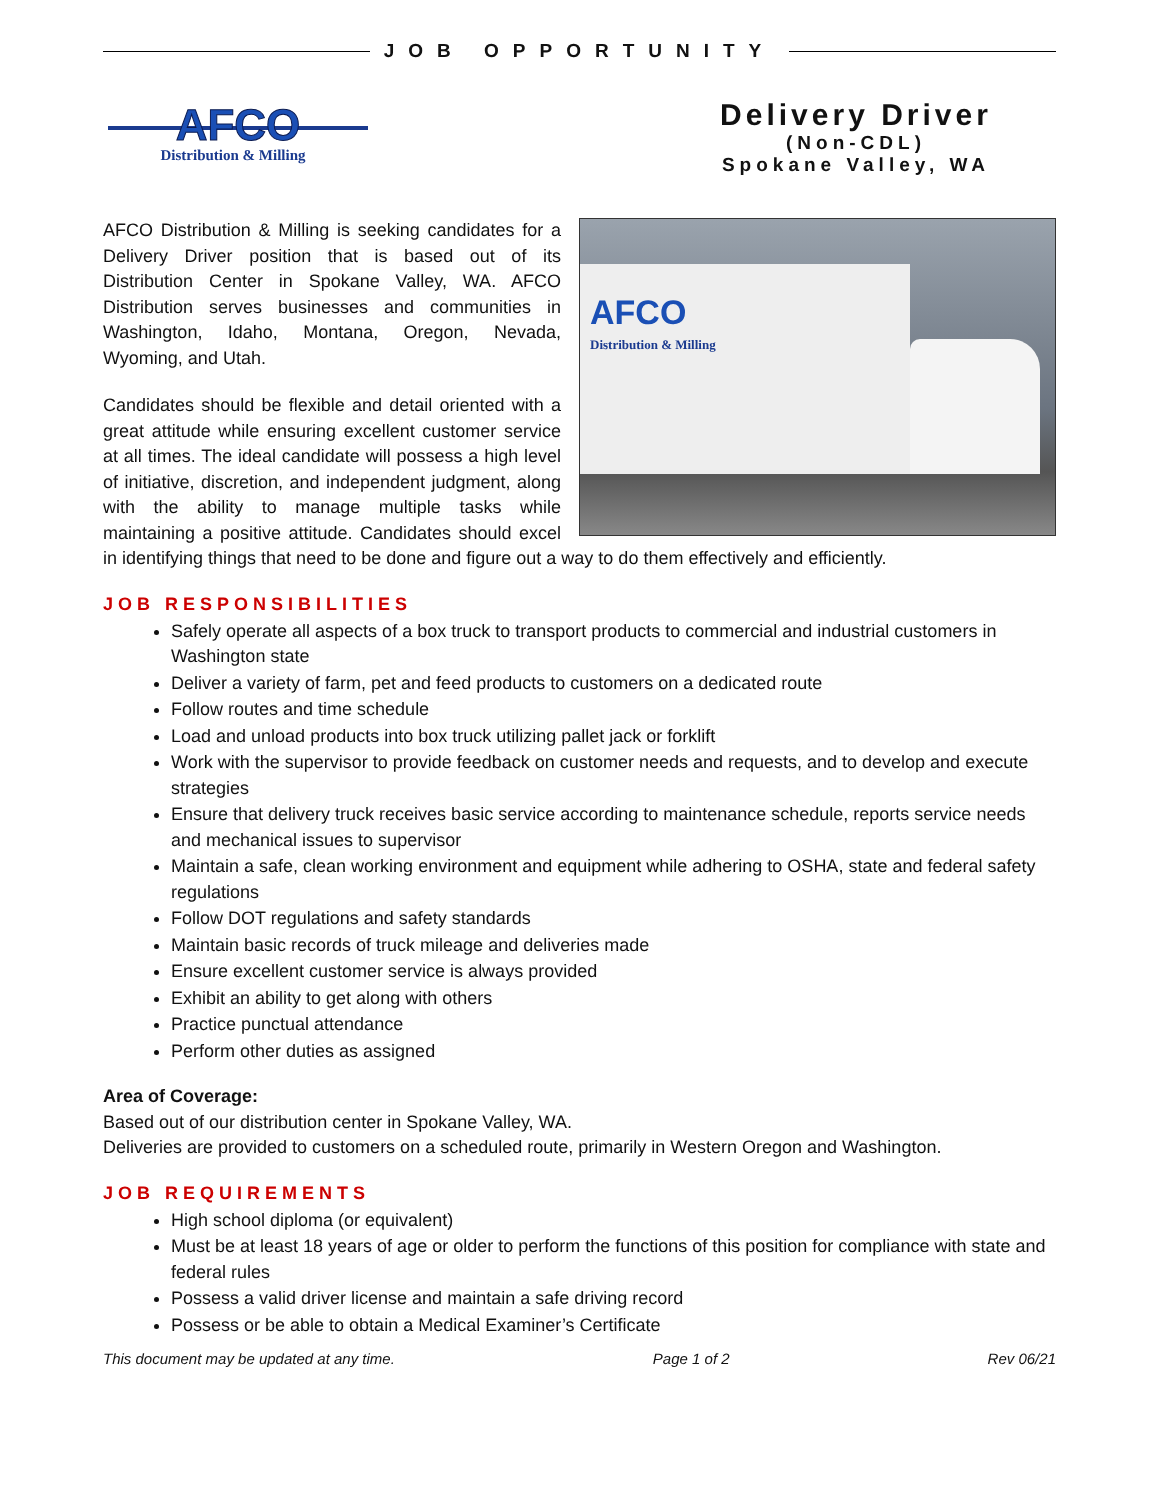JOB OPPORTUNITY
AFCO
Distribution & Milling
Delivery Driver
(Non-CDL)
Spokane Valley, WA
AFCO
Distribution & Milling
AFCO Distribution & Milling is seeking candidates for a Delivery Driver position that is based out of its Distribution Center in Spokane Valley, WA. AFCO Distribution serves businesses and communities in Washington, Idaho, Montana, Oregon, Nevada, Wyoming, and Utah.
Candidates should be flexible and detail oriented with a great attitude while ensuring excellent customer service at all times. The ideal candidate will possess a high level of initiative, discretion, and independent judgment, along with the ability to manage multiple tasks while maintaining a positive attitude. Candidates should excel in identifying things that need to be done and figure out a way to do them effectively and efficiently.
JOB RESPONSIBILITIES
Safely operate all aspects of a box truck to transport products to commercial and industrial customers in Washington state
Deliver a variety of farm, pet and feed products to customers on a dedicated route
Follow routes and time schedule
Load and unload products into box truck utilizing pallet jack or forklift
Work with the supervisor to provide feedback on customer needs and requests, and to develop and execute strategies
Ensure that delivery truck receives basic service according to maintenance schedule, reports service needs and mechanical issues to supervisor
Maintain a safe, clean working environment and equipment while adhering to OSHA, state and federal safety regulations
Follow DOT regulations and safety standards
Maintain basic records of truck mileage and deliveries made
Ensure excellent customer service is always provided
Exhibit an ability to get along with others
Practice punctual attendance
Perform other duties as assigned
Area of Coverage:
Based out of our distribution center in Spokane Valley, WA.
Deliveries are provided to customers on a scheduled route, primarily in Western Oregon and Washington.
JOB REQUIREMENTS
High school diploma (or equivalent)
Must be at least 18 years of age or older to perform the functions of this position for compliance with state and federal rules
Possess a valid driver license and maintain a safe driving record
Possess or be able to obtain a Medical Examiner’s Certificate
This document may be updated at any time. Page 1 of 2 Rev 06/21